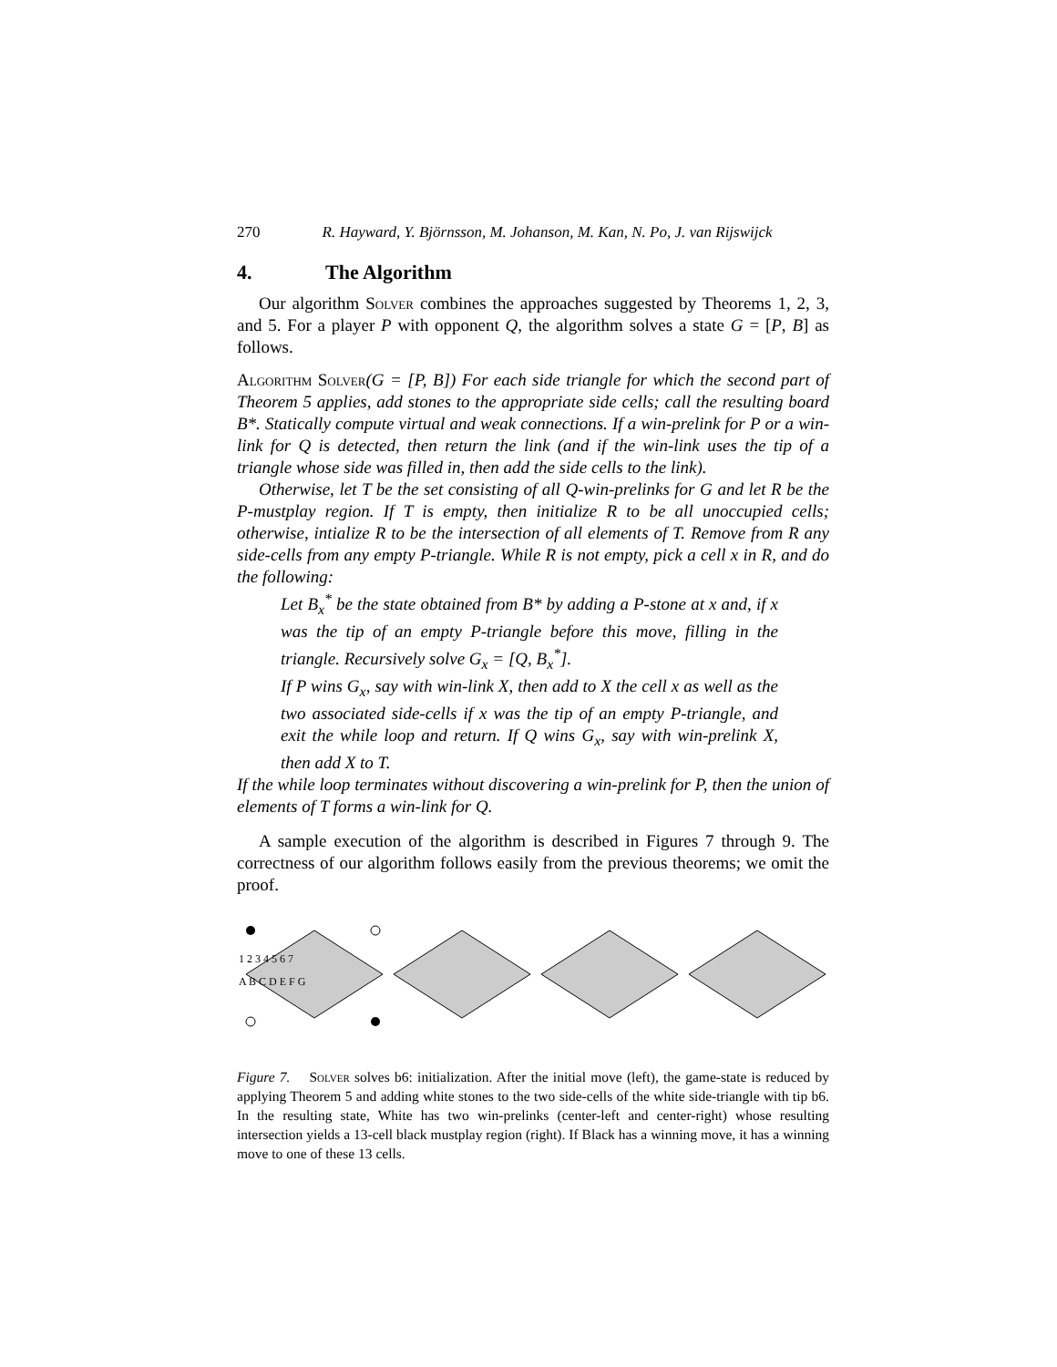270 R. Hayward, Y. Björnsson, M. Johanson, M. Kan, N. Po, J. van Rijswijck
4. The Algorithm
Our algorithm Solver combines the approaches suggested by Theorems 1, 2, 3, and 5. For a player P with opponent Q, the algorithm solves a state G = [P, B] as follows.
Algorithm Solver(G = [P, B]) For each side triangle for which the second part of Theorem 5 applies, add stones to the appropriate side cells; call the resulting board B*. Statically compute virtual and weak connections. If a win-prelink for P or a win-link for Q is detected, then return the link (and if the win-link uses the tip of a triangle whose side was filled in, then add the side cells to the link).
Otherwise, let T be the set consisting of all Q-win-prelinks for G and let R be the P-mustplay region. If T is empty, then initialize R to be all unoccupied cells; otherwise, intialize R to be the intersection of all elements of T. Remove from R any side-cells from any empty P-triangle. While R is not empty, pick a cell x in R, and do the following:
Let B<sub>x</sub><sup>*</sup> be the state obtained from B* by adding a P-stone at x and, if x was the tip of an empty P-triangle before this move, filling in the triangle. Recursively solve G<sub>x</sub> = [Q, B<sub>x</sub><sup>*</sup>].
If P wins G<sub>x</sub>, say with win-link X, then add to X the cell x as well as the two associated side-cells if x was the tip of an empty P-triangle, and exit the while loop and return. If Q wins G<sub>x</sub>, say with win-prelink X, then add X to T.
If the while loop terminates without discovering a win-prelink for P, then the union of elements of T forms a win-link for Q.
A sample execution of the algorithm is described in Figures 7 through 9. The correctness of our algorithm follows easily from the previous theorems; we omit the proof.
1 2 3 4 5 6 7
A B C D E F G
Figure 7. Solver solves b6: initialization. After the initial move (left), the game-state is reduced by applying Theorem 5 and adding white stones to the two side-cells of the white side-triangle with tip b6. In the resulting state, White has two win-prelinks (center-left and center-right) whose resulting intersection yields a 13-cell black mustplay region (right). If Black has a winning move, it has a winning move to one of these 13 cells.